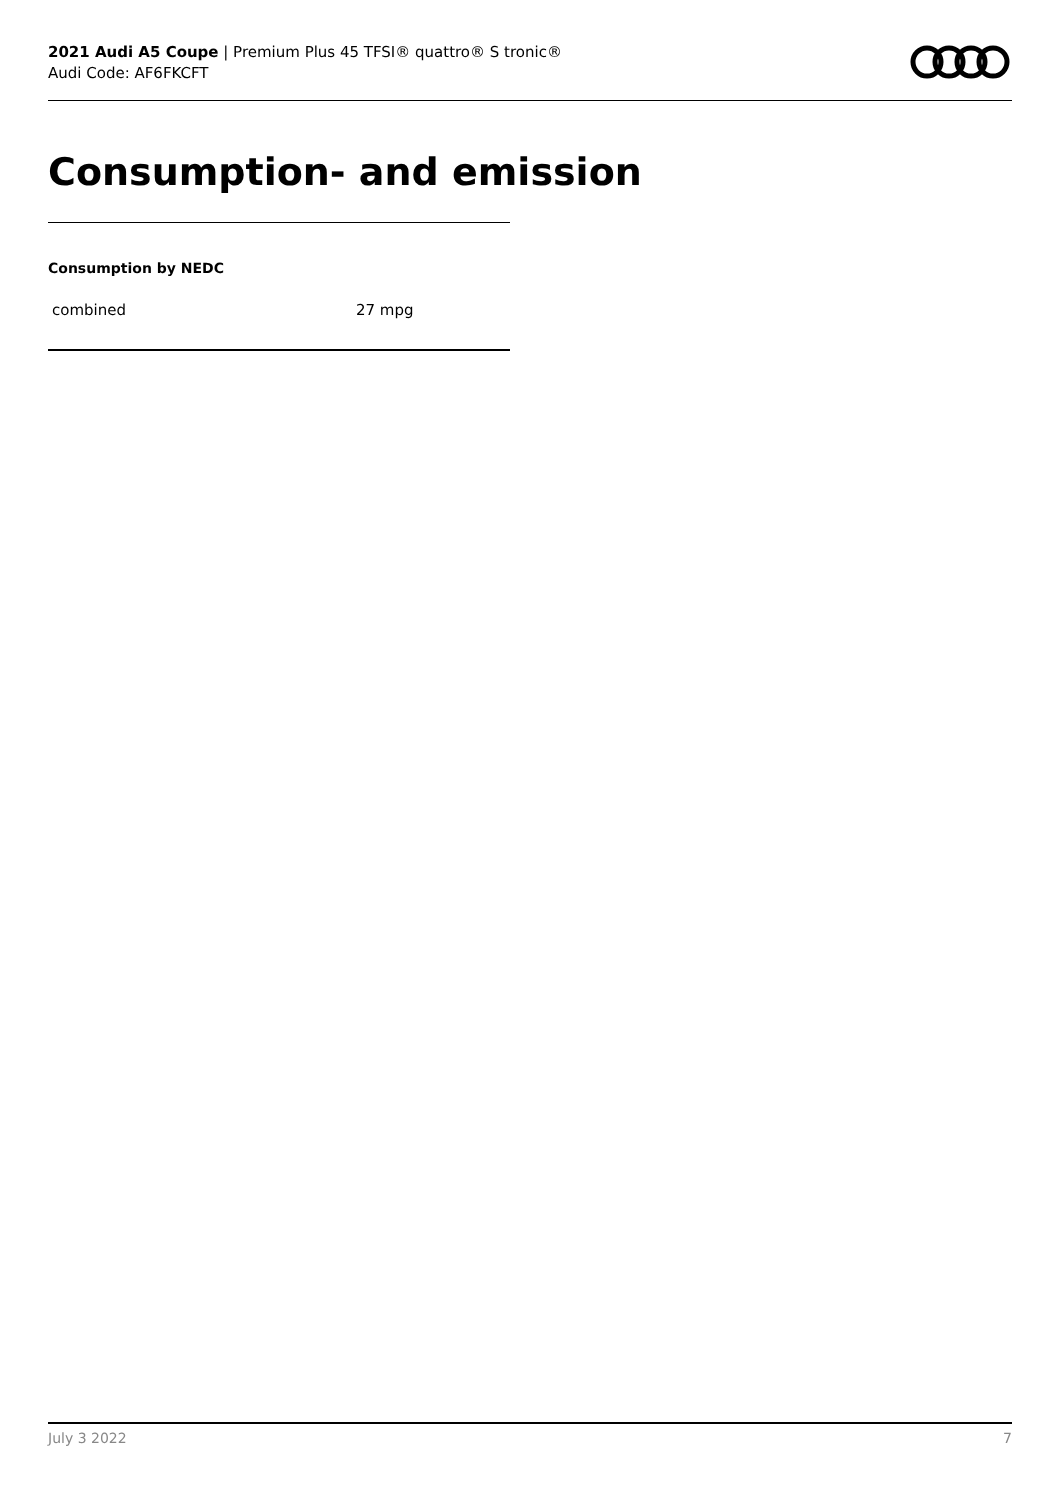2021 Audi A5 Coupe | Premium Plus 45 TFSI® quattro® S tronic®
Audi Code: AF6FKCFT
Consumption- and emission
Consumption by NEDC
| combined | 27 mpg |
July 3 2022 7